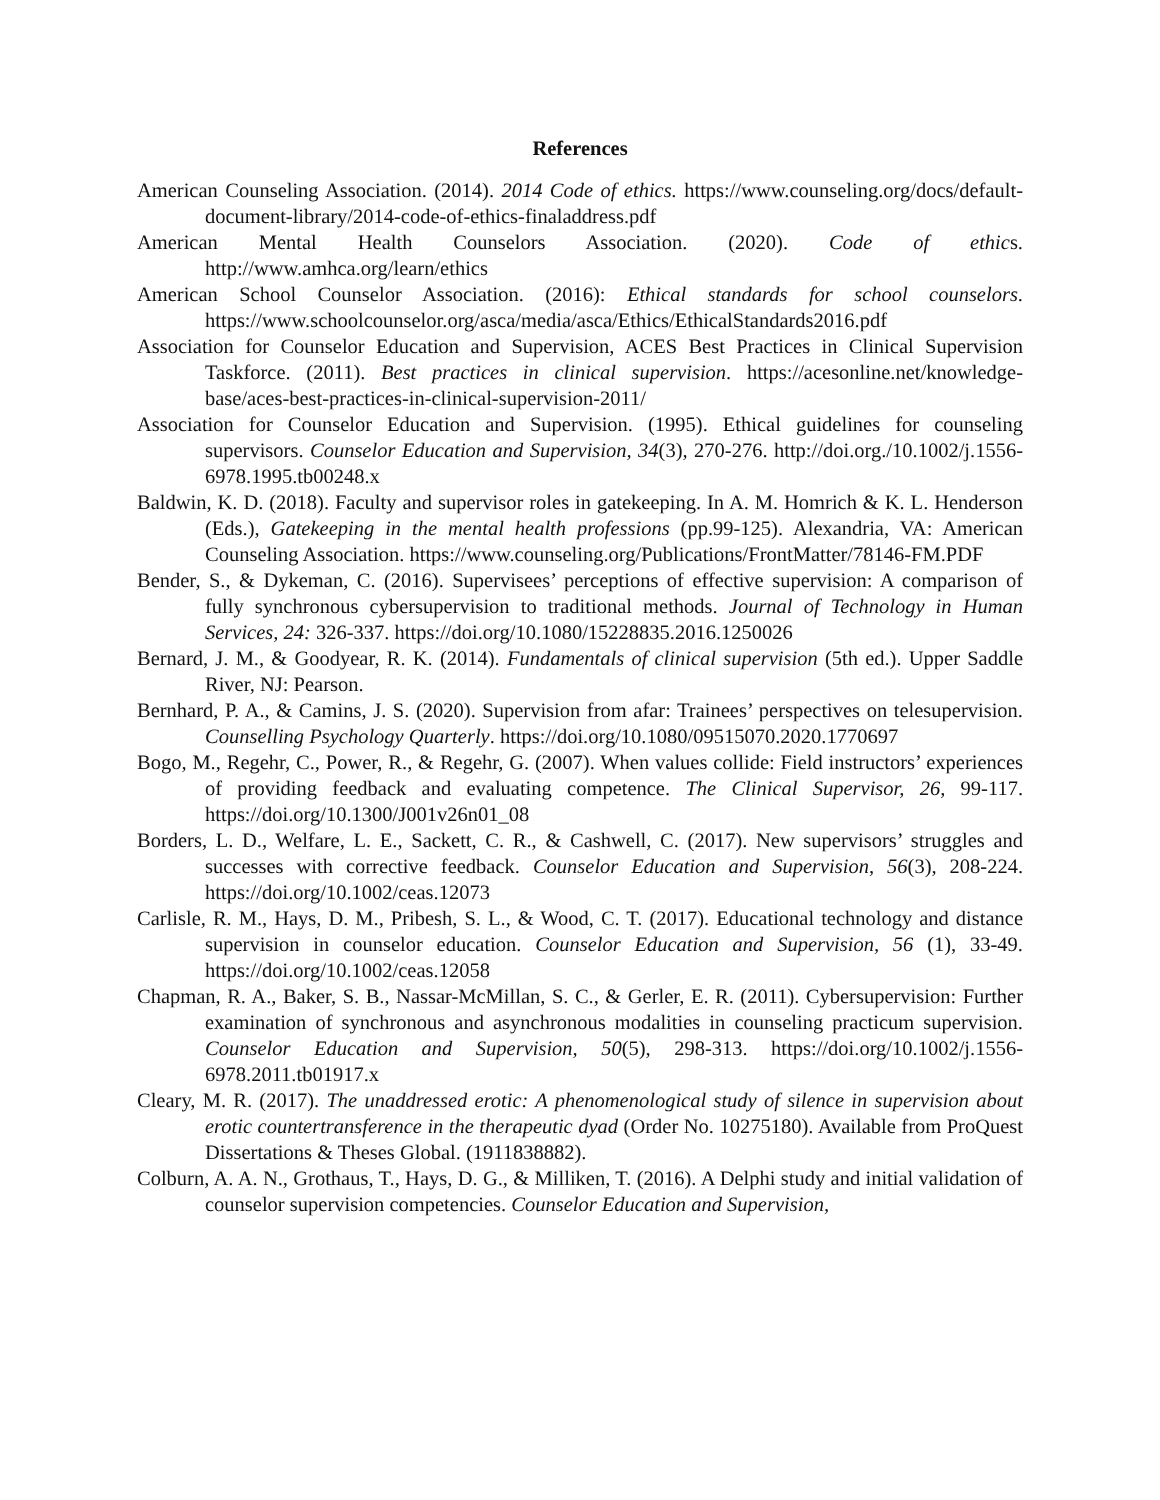References
American Counseling Association. (2014). 2014 Code of ethics. https://www.counseling.org/docs/default-document-library/2014-code-of-ethics-finaladdress.pdf
American Mental Health Counselors Association. (2020). Code of ethics. http://www.amhca.org/learn/ethics
American School Counselor Association. (2016): Ethical standards for school counselors. https://www.schoolcounselor.org/asca/media/asca/Ethics/EthicalStandards2016.pdf
Association for Counselor Education and Supervision, ACES Best Practices in Clinical Supervision Taskforce. (2011). Best practices in clinical supervision. https://acesonline.net/knowledge-base/aces-best-practices-in-clinical-supervision-2011/
Association for Counselor Education and Supervision. (1995). Ethical guidelines for counseling supervisors. Counselor Education and Supervision, 34(3), 270-276. http://doi.org./10.1002/j.1556-6978.1995.tb00248.x
Baldwin, K. D. (2018). Faculty and supervisor roles in gatekeeping. In A. M. Homrich & K. L. Henderson (Eds.), Gatekeeping in the mental health professions (pp.99-125). Alexandria, VA: American Counseling Association. https://www.counseling.org/Publications/FrontMatter/78146-FM.PDF
Bender, S., & Dykeman, C. (2016). Supervisees’ perceptions of effective supervision: A comparison of fully synchronous cybersupervision to traditional methods. Journal of Technology in Human Services, 24: 326-337. https://doi.org/10.1080/15228835.2016.1250026
Bernard, J. M., & Goodyear, R. K. (2014). Fundamentals of clinical supervision (5th ed.). Upper Saddle River, NJ: Pearson.
Bernhard, P. A., & Camins, J. S. (2020). Supervision from afar: Trainees’ perspectives on telesupervision. Counselling Psychology Quarterly. https://doi.org/10.1080/09515070.2020.1770697
Bogo, M., Regehr, C., Power, R., & Regehr, G. (2007). When values collide: Field instructors’ experiences of providing feedback and evaluating competence. The Clinical Supervisor, 26, 99-117. https://doi.org/10.1300/J001v26n01_08
Borders, L. D., Welfare, L. E., Sackett, C. R., & Cashwell, C. (2017). New supervisors’ struggles and successes with corrective feedback. Counselor Education and Supervision, 56(3), 208-224. https://doi.org/10.1002/ceas.12073
Carlisle, R. M., Hays, D. M., Pribesh, S. L., & Wood, C. T. (2017). Educational technology and distance supervision in counselor education. Counselor Education and Supervision, 56 (1), 33-49. https://doi.org/10.1002/ceas.12058
Chapman, R. A., Baker, S. B., Nassar-McMillan, S. C., & Gerler, E. R. (2011). Cybersupervision: Further examination of synchronous and asynchronous modalities in counseling practicum supervision. Counselor Education and Supervision, 50(5), 298-313. https://doi.org/10.1002/j.1556-6978.2011.tb01917.x
Cleary, M. R. (2017). The unaddressed erotic: A phenomenological study of silence in supervision about erotic countertransference in the therapeutic dyad (Order No. 10275180). Available from ProQuest Dissertations & Theses Global. (1911838882).
Colburn, A. A. N., Grothaus, T., Hays, D. G., & Milliken, T. (2016). A Delphi study and initial validation of counselor supervision competencies. Counselor Education and Supervision,